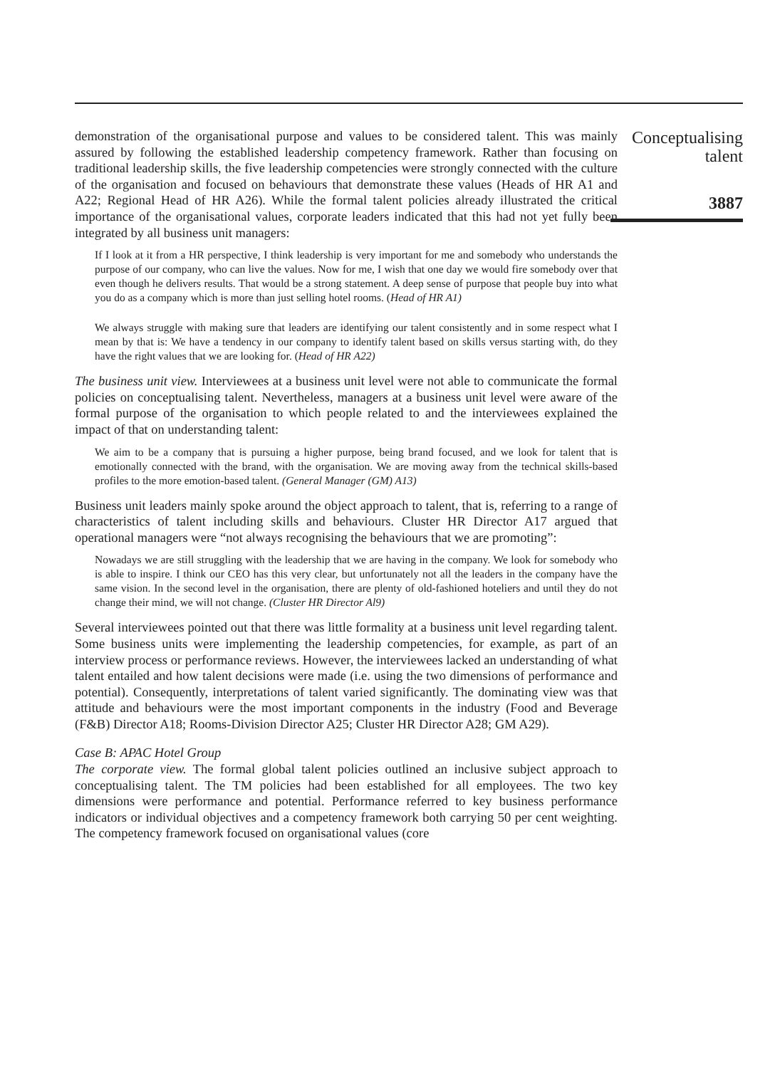demonstration of the organisational purpose and values to be considered talent. This was mainly assured by following the established leadership competency framework. Rather than focusing on traditional leadership skills, the five leadership competencies were strongly connected with the culture of the organisation and focused on behaviours that demonstrate these values (Heads of HR A1 and A22; Regional Head of HR A26). While the formal talent policies already illustrated the critical importance of the organisational values, corporate leaders indicated that this had not yet fully been integrated by all business unit managers:
If I look at it from a HR perspective, I think leadership is very important for me and somebody who understands the purpose of our company, who can live the values. Now for me, I wish that one day we would fire somebody over that even though he delivers results. That would be a strong statement. A deep sense of purpose that people buy into what you do as a company which is more than just selling hotel rooms. (Head of HR A1)
We always struggle with making sure that leaders are identifying our talent consistently and in some respect what I mean by that is: We have a tendency in our company to identify talent based on skills versus starting with, do they have the right values that we are looking for. (Head of HR A22)
The business unit view. Interviewees at a business unit level were not able to communicate the formal policies on conceptualising talent. Nevertheless, managers at a business unit level were aware of the formal purpose of the organisation to which people related to and the interviewees explained the impact of that on understanding talent:
We aim to be a company that is pursuing a higher purpose, being brand focused, and we look for talent that is emotionally connected with the brand, with the organisation. We are moving away from the technical skills-based profiles to the more emotion-based talent. (General Manager (GM) A13)
Business unit leaders mainly spoke around the object approach to talent, that is, referring to a range of characteristics of talent including skills and behaviours. Cluster HR Director A17 argued that operational managers were “not always recognising the behaviours that we are promoting”:
Nowadays we are still struggling with the leadership that we are having in the company. We look for somebody who is able to inspire. I think our CEO has this very clear, but unfortunately not all the leaders in the company have the same vision. In the second level in the organisation, there are plenty of old-fashioned hoteliers and until they do not change their mind, we will not change. (Cluster HR Director Al9)
Several interviewees pointed out that there was little formality at a business unit level regarding talent. Some business units were implementing the leadership competencies, for example, as part of an interview process or performance reviews. However, the interviewees lacked an understanding of what talent entailed and how talent decisions were made (i.e. using the two dimensions of performance and potential). Consequently, interpretations of talent varied significantly. The dominating view was that attitude and behaviours were the most important components in the industry (Food and Beverage (F&B) Director A18; Rooms-Division Director A25; Cluster HR Director A28; GM A29).
Case B: APAC Hotel Group
The corporate view. The formal global talent policies outlined an inclusive subject approach to conceptualising talent. The TM policies had been established for all employees. The two key dimensions were performance and potential. Performance referred to key business performance indicators or individual objectives and a competency framework both carrying 50 per cent weighting. The competency framework focused on organisational values (core
Conceptualising
talent
3887